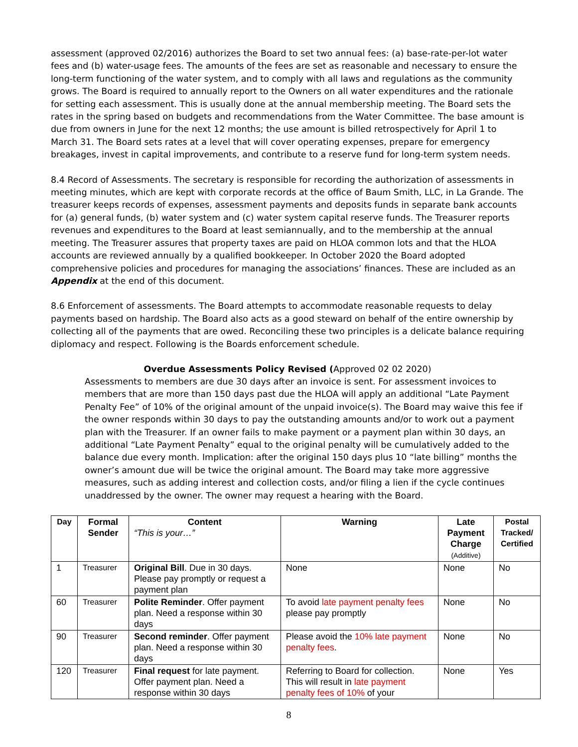assessment (approved 02/2016) authorizes the Board to set two annual fees: (a) base-rate-per-lot water fees and (b) water-usage fees. The amounts of the fees are set as reasonable and necessary to ensure the long-term functioning of the water system, and to comply with all laws and regulations as the community grows. The Board is required to annually report to the Owners on all water expenditures and the rationale for setting each assessment. This is usually done at the annual membership meeting. The Board sets the rates in the spring based on budgets and recommendations from the Water Committee. The base amount is due from owners in June for the next 12 months; the use amount is billed retrospectively for April 1 to March 31. The Board sets rates at a level that will cover operating expenses, prepare for emergency breakages, invest in capital improvements, and contribute to a reserve fund for long-term system needs.
8.4 Record of Assessments. The secretary is responsible for recording the authorization of assessments in meeting minutes, which are kept with corporate records at the office of Baum Smith, LLC, in La Grande. The treasurer keeps records of expenses, assessment payments and deposits funds in separate bank accounts for (a) general funds, (b) water system and (c) water system capital reserve funds. The Treasurer reports revenues and expenditures to the Board at least semiannually, and to the membership at the annual meeting. The Treasurer assures that property taxes are paid on HLOA common lots and that the HLOA accounts are reviewed annually by a qualified bookkeeper. In October 2020 the Board adopted comprehensive policies and procedures for managing the associations’ finances. These are included as an Appendix at the end of this document.
8.6 Enforcement of assessments. The Board attempts to accommodate reasonable requests to delay payments based on hardship. The Board also acts as a good steward on behalf of the entire ownership by collecting all of the payments that are owed. Reconciling these two principles is a delicate balance requiring diplomacy and respect. Following is the Boards enforcement schedule.
Overdue Assessments Policy Revised (Approved 02 02 2020)
Assessments to members are due 30 days after an invoice is sent. For assessment invoices to members that are more than 150 days past due the HLOA will apply an additional “Late Payment Penalty Fee” of 10% of the original amount of the unpaid invoice(s). The Board may waive this fee if the owner responds within 30 days to pay the outstanding amounts and/or to work out a payment plan with the Treasurer. If an owner fails to make payment or a payment plan within 30 days, an additional “Late Payment Penalty” equal to the original penalty will be cumulatively added to the balance due every month. Implication: after the original 150 days plus 10 “late billing” months the owner’s amount due will be twice the original amount. The Board may take more aggressive measures, such as adding interest and collection costs, and/or filing a lien if the cycle continues unaddressed by the owner. The owner may request a hearing with the Board.
| Day | Formal Sender | Content “This is your…” | Warning | Late Payment Charge (Additive) | Postal Tracked/ Certified |
| --- | --- | --- | --- | --- | --- |
| 1 | Treasurer | Original Bill . Due in 30 days. Please pay promptly or request a payment plan | None | None | No |
| 60 | Treasurer | Polite Reminder . Offer payment plan. Need a response within 30 days | To avoid late payment penalty fees please pay promptly | None | No |
| 90 | Treasurer | Second reminder . Offer payment plan. Need a response within 30 days | Please avoid the 10% late payment penalty fees . | None | No |
| 120 | Treasurer | Final request for late payment. Offer payment plan. Need a response within 30 days | Referring to Board for collection. This will result in late payment penalty fees of 10% of your | None | Yes |
8